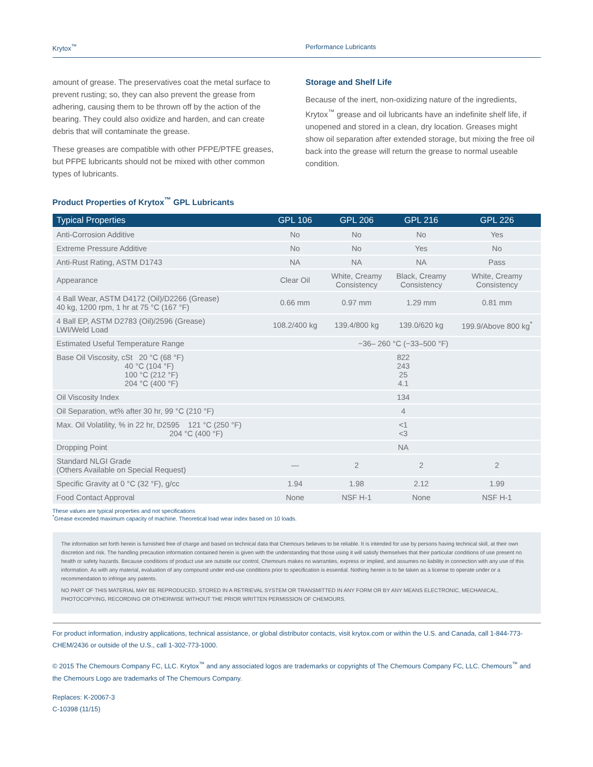Krytox<sup>™</sup> Performance Lubricants
amount of grease. The preservatives coat the metal surface to prevent rusting; so, they can also prevent the grease from adhering, causing them to be thrown off by the action of the bearing. They could also oxidize and harden, and can create debris that will contaminate the grease.
These greases are compatible with other PFPE/PTFE greases, but PFPE lubricants should not be mixed with other common types of lubricants.
Storage and Shelf Life
Because of the inert, non-oxidizing nature of the ingredients, Krytox<sup>™</sup> grease and oil lubricants have an indefinite shelf life, if unopened and stored in a clean, dry location. Greases might show oil separation after extended storage, but mixing the free oil back into the grease will return the grease to normal useable condition.
Product Properties of Krytox<sup>™</sup> GPL Lubricants
| Typical Properties | GPL 106 | GPL 206 | GPL 216 | GPL 226 |
| --- | --- | --- | --- | --- |
| Anti-Corrosion Additive | No | No | No | Yes |
| Extreme Pressure Additive | No | No | Yes | No |
| Anti-Rust Rating, ASTM D1743 | NA | NA | NA | Pass |
| Appearance | Clear Oil | White, Creamy Consistency | Black, Creamy Consistency | White, Creamy Consistency |
| 4 Ball Wear, ASTM D4172 (Oil)/D2266 (Grease) 40 kg, 1200 rpm, 1 hr at 75 °C (167 °F) | 0.66 mm | 0.97 mm | 1.29 mm | 0.81 mm |
| 4 Ball EP, ASTM D2783 (Oil)/2596 (Grease) LWI/Weld Load | 108.2/400 kg | 139.4/800 kg | 139.0/620 kg | 199.9/Above 800 kg<sup>*</sup> |
| Estimated Useful Temperature Range | −36– 260 °C (−33–500 °F) | | | |
| Base Oil Viscosity, cSt 20 °C (68 °F) 40 °C (104 °F) 100 °C (212 °F) 204 °C (400 °F) | 822 243 25 4.1 | | | |
| Oil Viscosity Index | 134 | | | |
| Oil Separation, wt% after 30 hr, 99 °C (210 °F) | 4 | | | |
| Max. Oil Volatility, % in 22 hr, D2595 121 °C (250 °F) 204 °C (400 °F) | <1 <3 | | | |
| Dropping Point | NA | | | |
| Standard NLGI Grade (Others Available on Special Request) | — | 2 | 2 | 2 |
| Specific Gravity at 0 °C (32 °F), g/cc | 1.94 | 1.98 | 2.12 | 1.99 |
| Food Contact Approval | None | NSF H-1 | None | NSF H-1 |
These values are typical properties and not specifications
<sup>*</sup> Grease exceeded maximum capacity of machine. Theoretical load wear index based on 10 loads.
The information set forth herein is furnished free of charge and based on technical data that Chemours believes to be reliable. It is intended for use by persons having technical skill, at their own discretion and risk. The handling precaution information contained herein is given with the understanding that those using it will satisfy themselves that their particular conditions of use present no health or safety hazards. Because conditions of product use are outside our control, Chemours makes no warranties, express or implied, and assumes no liability in connection with any use of this information. As with any material, evaluation of any compound under end-use conditions prior to specification is essential. Nothing herein is to be taken as a license to operate under or a recommendation to infringe any patents.
NO PART OF THIS MATERIAL MAY BE REPRODUCED, STORED IN A RETRIEVAL SYSTEM OR TRANSMITTED IN ANY FORM OR BY ANY MEANS ELECTRONIC, MECHANICAL, PHOTOCOPYING, RECORDING OR OTHERWISE WITHOUT THE PRIOR WRITTEN PERMISSION OF CHEMOURS.
For product information, industry applications, technical assistance, or global distributor contacts, visit krytox.com or within the U.S. and Canada, call 1-844-773-CHEM/2436 or outside of the U.S., call 1-302-773-1000.
© 2015 The Chemours Company FC, LLC. Krytox<sup>™</sup> and any associated logos are trademarks or copyrights of The Chemours Company FC, LLC. Chemours<sup>™</sup> and the Chemours Logo are trademarks of The Chemours Company.
Replaces: K-20067-3
C-10398 (11/15)